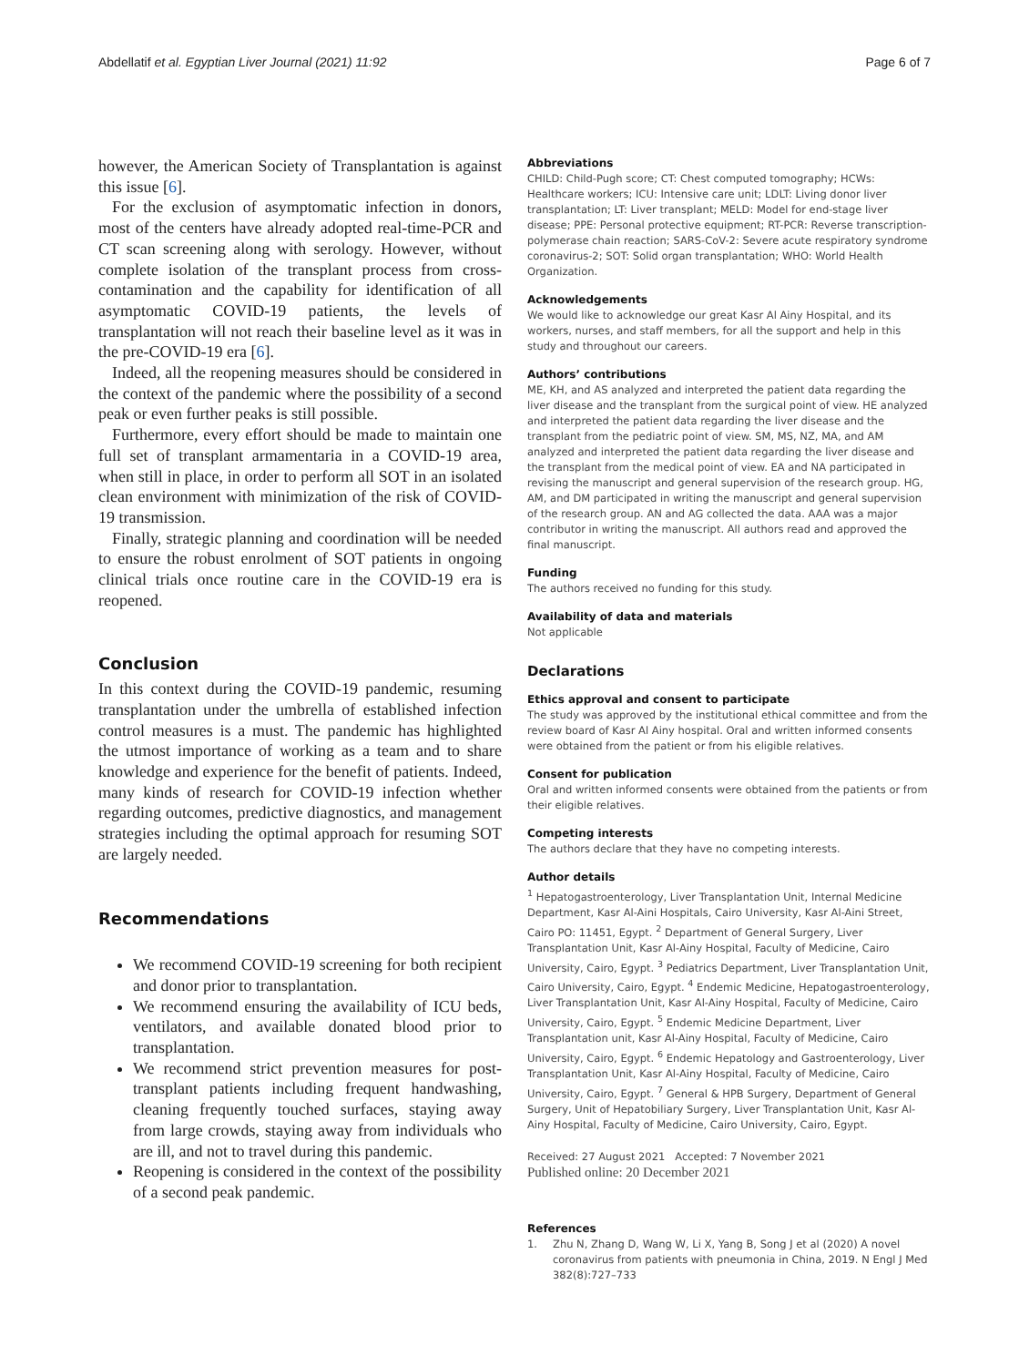Abdellatif et al. Egyptian Liver Journal (2021) 11:92 Page 6 of 7
however, the American Society of Transplantation is against this issue [6].
For the exclusion of asymptomatic infection in donors, most of the centers have already adopted real-time-PCR and CT scan screening along with serology. However, without complete isolation of the transplant process from cross-contamination and the capability for identification of all asymptomatic COVID-19 patients, the levels of transplantation will not reach their baseline level as it was in the pre-COVID-19 era [6].
Indeed, all the reopening measures should be considered in the context of the pandemic where the possibility of a second peak or even further peaks is still possible.
Furthermore, every effort should be made to maintain one full set of transplant armamentaria in a COVID-19 area, when still in place, in order to perform all SOT in an isolated clean environment with minimization of the risk of COVID-19 transmission.
Finally, strategic planning and coordination will be needed to ensure the robust enrolment of SOT patients in ongoing clinical trials once routine care in the COVID-19 era is reopened.
Conclusion
In this context during the COVID-19 pandemic, resuming transplantation under the umbrella of established infection control measures is a must. The pandemic has highlighted the utmost importance of working as a team and to share knowledge and experience for the benefit of patients. Indeed, many kinds of research for COVID-19 infection whether regarding outcomes, predictive diagnostics, and management strategies including the optimal approach for resuming SOT are largely needed.
Recommendations
We recommend COVID-19 screening for both recipient and donor prior to transplantation.
We recommend ensuring the availability of ICU beds, ventilators, and available donated blood prior to transplantation.
We recommend strict prevention measures for post-transplant patients including frequent handwashing, cleaning frequently touched surfaces, staying away from large crowds, staying away from individuals who are ill, and not to travel during this pandemic.
Reopening is considered in the context of the possibility of a second peak pandemic.
Abbreviations
CHILD: Child-Pugh score; CT: Chest computed tomography; HCWs: Healthcare workers; ICU: Intensive care unit; LDLT: Living donor liver transplantation; LT: Liver transplant; MELD: Model for end-stage liver disease; PPE: Personal protective equipment; RT-PCR: Reverse transcription-polymerase chain reaction; SARS-CoV-2: Severe acute respiratory syndrome coronavirus-2; SOT: Solid organ transplantation; WHO: World Health Organization.
Acknowledgements
We would like to acknowledge our great Kasr Al Ainy Hospital, and its workers, nurses, and staff members, for all the support and help in this study and throughout our careers.
Authors’ contributions
ME, KH, and AS analyzed and interpreted the patient data regarding the liver disease and the transplant from the surgical point of view. HE analyzed and interpreted the patient data regarding the liver disease and the transplant from the pediatric point of view. SM, MS, NZ, MA, and AM analyzed and interpreted the patient data regarding the liver disease and the transplant from the medical point of view. EA and NA participated in revising the manuscript and general supervision of the research group. HG, AM, and DM participated in writing the manuscript and general supervision of the research group. AN and AG collected the data. AAA was a major contributor in writing the manuscript. All authors read and approved the final manuscript.
Funding
The authors received no funding for this study.
Availability of data and materials
Not applicable
Declarations
Ethics approval and consent to participate
The study was approved by the institutional ethical committee and from the review board of Kasr Al Ainy hospital. Oral and written informed consents were obtained from the patient or from his eligible relatives.
Consent for publication
Oral and written informed consents were obtained from the patients or from their eligible relatives.
Competing interests
The authors declare that they have no competing interests.
Author details
<sup>1</sup> Hepatogastroenterology, Liver Transplantation Unit, Internal Medicine Department, Kasr Al-Aini Hospitals, Cairo University, Kasr Al-Aini Street, Cairo PO: 11451, Egypt. <sup>2</sup> Department of General Surgery, Liver Transplantation Unit, Kasr Al-Ainy Hospital, Faculty of Medicine, Cairo University, Cairo, Egypt. <sup>3</sup> Pediatrics Department, Liver Transplantation Unit, Cairo University, Cairo, Egypt. <sup>4</sup> Endemic Medicine, Hepatogastroenterology, Liver Transplantation Unit, Kasr Al-Ainy Hospital, Faculty of Medicine, Cairo University, Cairo, Egypt. <sup>5</sup> Endemic Medicine Department, Liver Transplantation unit, Kasr Al-Ainy Hospital, Faculty of Medicine, Cairo University, Cairo, Egypt. <sup>6</sup> Endemic Hepatology and Gastroenterology, Liver Transplantation Unit, Kasr Al-Ainy Hospital, Faculty of Medicine, Cairo University, Cairo, Egypt. <sup>7</sup> General & HPB Surgery, Department of General Surgery, Unit of Hepatobiliary Surgery, Liver Transplantation Unit, Kasr Al-Ainy Hospital, Faculty of Medicine, Cairo University, Cairo, Egypt.
Received: 27 August 2021 Accepted: 7 November 2021
Published online: 20 December 2021
References
1. Zhu N, Zhang D, Wang W, Li X, Yang B, Song J et al (2020) A novel coronavirus from patients with pneumonia in China, 2019. N Engl J Med 382(8):727–733